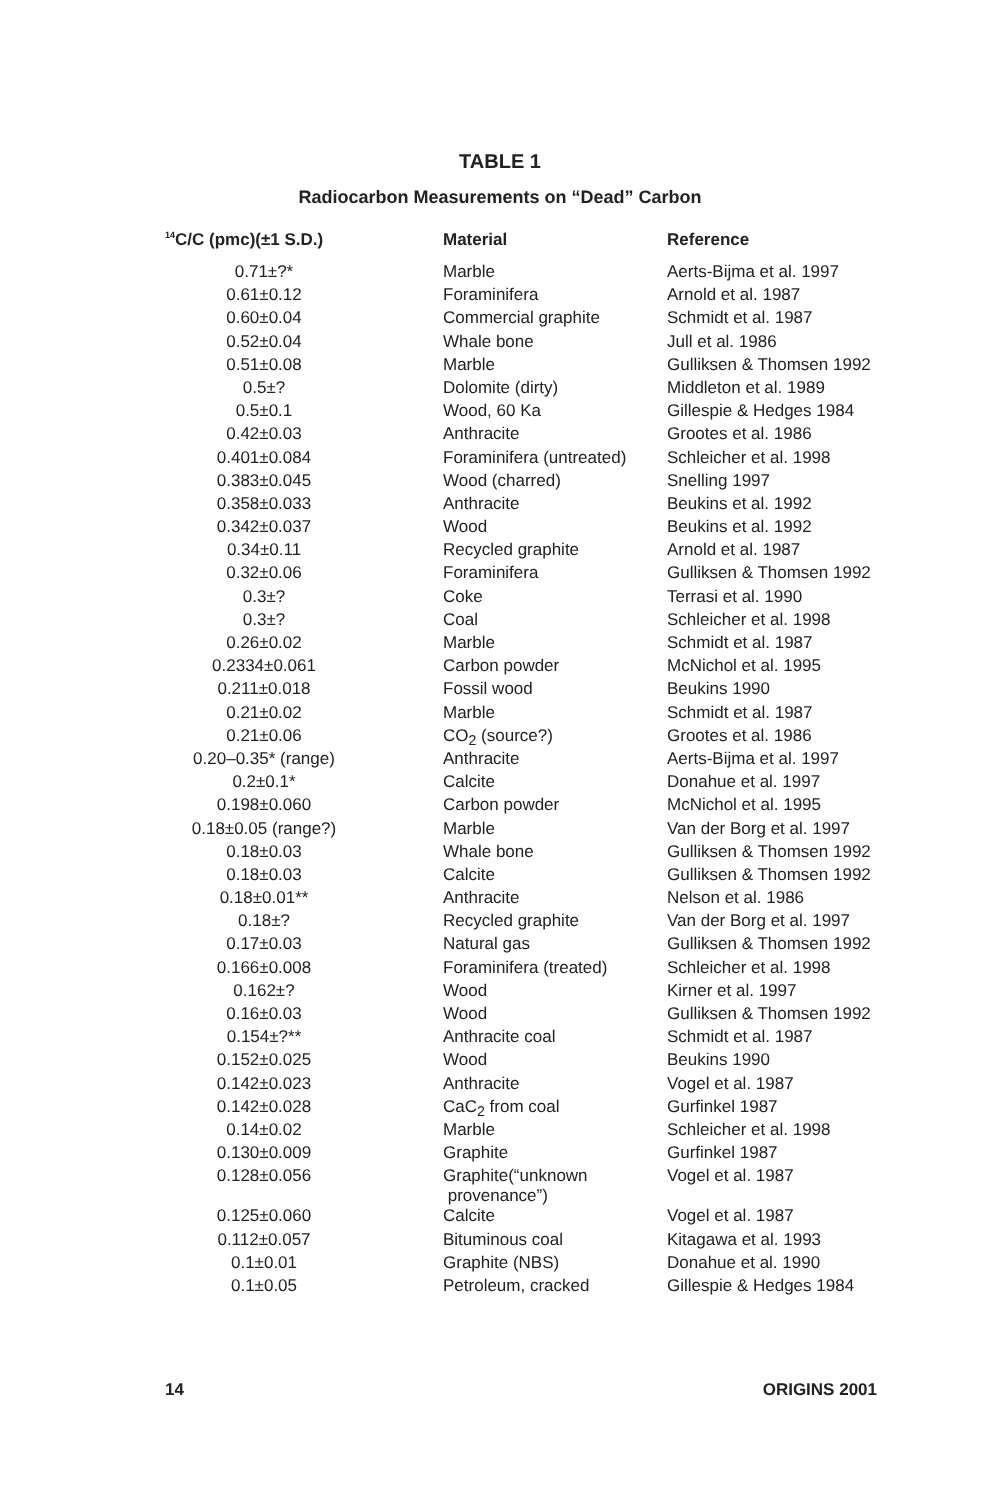TABLE 1
Radiocarbon Measurements on “Dead” Carbon
| <sup>14</sup>C/C (pmc)(±1 S.D.) | Material | Reference |
| --- | --- | --- |
| 0.71±?* | Marble | Aerts-Bijma et al. 1997 |
| 0.61±0.12 | Foraminifera | Arnold et al. 1987 |
| 0.60±0.04 | Commercial graphite | Schmidt et al. 1987 |
| 0.52±0.04 | Whale bone | Jull et al. 1986 |
| 0.51±0.08 | Marble | Gulliksen & Thomsen 1992 |
| 0.5±? | Dolomite (dirty) | Middleton et al. 1989 |
| 0.5±0.1 | Wood, 60 Ka | Gillespie & Hedges 1984 |
| 0.42±0.03 | Anthracite | Grootes et al. 1986 |
| 0.401±0.084 | Foraminifera (untreated) | Schleicher et al. 1998 |
| 0.383±0.045 | Wood (charred) | Snelling 1997 |
| 0.358±0.033 | Anthracite | Beukins et al. 1992 |
| 0.342±0.037 | Wood | Beukins et al. 1992 |
| 0.34±0.11 | Recycled graphite | Arnold et al. 1987 |
| 0.32±0.06 | Foraminifera | Gulliksen & Thomsen 1992 |
| 0.3±? | Coke | Terrasi et al. 1990 |
| 0.3±? | Coal | Schleicher et al. 1998 |
| 0.26±0.02 | Marble | Schmidt et al. 1987 |
| 0.2334±0.061 | Carbon powder | McNichol et al. 1995 |
| 0.211±0.018 | Fossil wood | Beukins 1990 |
| 0.21±0.02 | Marble | Schmidt et al. 1987 |
| 0.21±0.06 | CO<sub>2</sub> (source?) | Grootes et al. 1986 |
| 0.20–0.35* (range) | Anthracite | Aerts-Bijma et al. 1997 |
| 0.2±0.1* | Calcite | Donahue et al. 1997 |
| 0.198±0.060 | Carbon powder | McNichol et al. 1995 |
| 0.18±0.05 (range?) | Marble | Van der Borg et al. 1997 |
| 0.18±0.03 | Whale bone | Gulliksen & Thomsen 1992 |
| 0.18±0.03 | Calcite | Gulliksen & Thomsen 1992 |
| 0.18±0.01** | Anthracite | Nelson et al. 1986 |
| 0.18±? | Recycled graphite | Van der Borg et al. 1997 |
| 0.17±0.03 | Natural gas | Gulliksen & Thomsen 1992 |
| 0.166±0.008 | Foraminifera (treated) | Schleicher et al. 1998 |
| 0.162±? | Wood | Kirner et al. 1997 |
| 0.16±0.03 | Wood | Gulliksen & Thomsen 1992 |
| 0.154±?** | Anthracite coal | Schmidt et al. 1987 |
| 0.152±0.025 | Wood | Beukins 1990 |
| 0.142±0.023 | Anthracite | Vogel et al. 1987 |
| 0.142±0.028 | CaC<sub>2</sub> from coal | Gurfinkel 1987 |
| 0.14±0.02 | Marble | Schleicher et al. 1998 |
| 0.130±0.009 | Graphite | Gurfinkel 1987 |
| 0.128±0.056 | Graphite(“unknown provenance”) | Vogel et al. 1987 |
| 0.125±0.060 | Calcite | Vogel et al. 1987 |
| 0.112±0.057 | Bituminous coal | Kitagawa et al. 1993 |
| 0.1±0.01 | Graphite (NBS) | Donahue et al. 1990 |
| 0.1±0.05 | Petroleum, cracked | Gillespie & Hedges 1984 |
14 ORIGINS 2001